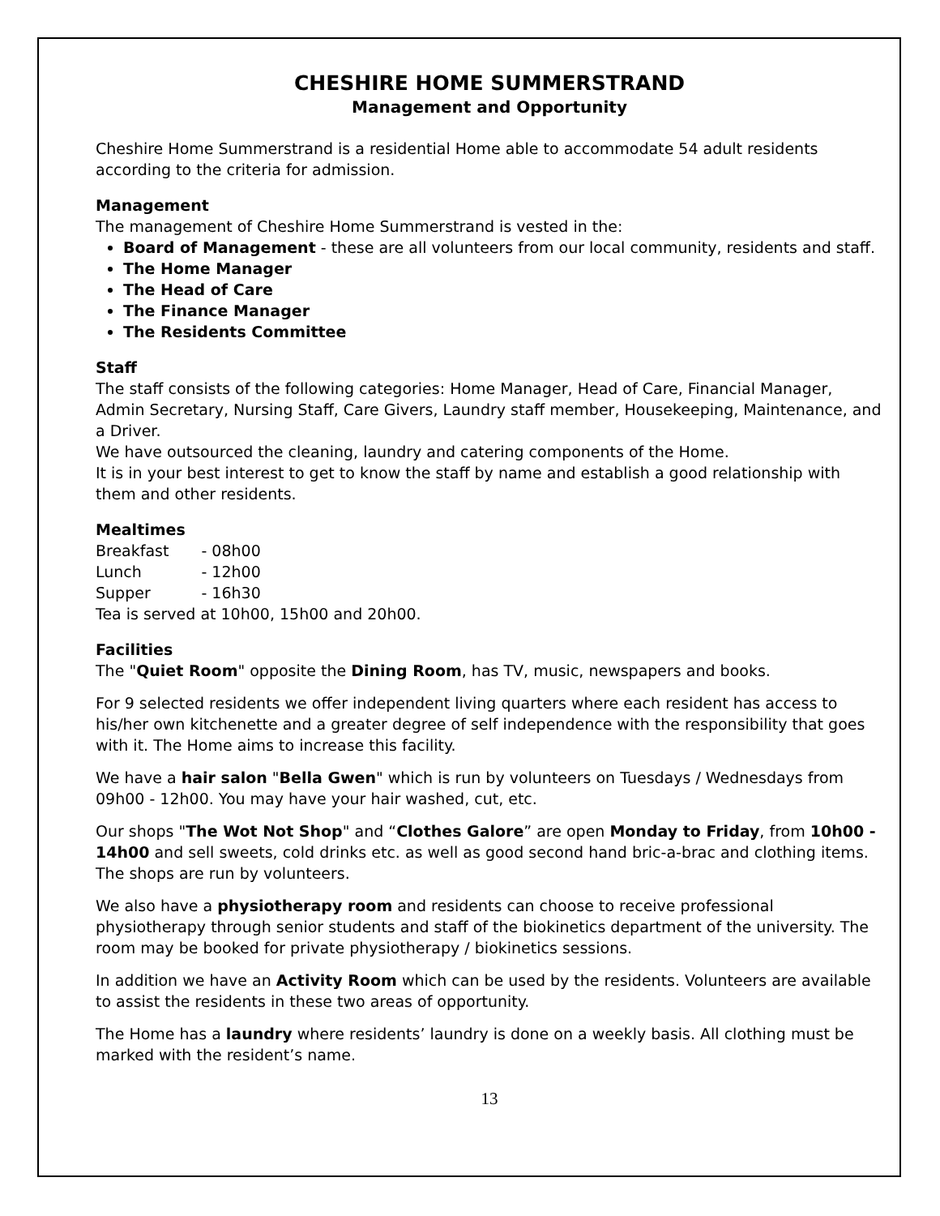CHESHIRE HOME SUMMERSTRAND
Management and Opportunity
Cheshire Home Summerstrand is a residential Home able to accommodate 54 adult residents according to the criteria for admission.
Management
The management of Cheshire Home Summerstrand is vested in the:
Board of Management - these are all volunteers from our local community, residents and staff.
The Home Manager
The Head of Care
The Finance Manager
The Residents Committee
Staff
The staff consists of the following categories: Home Manager, Head of Care, Financial Manager, Admin Secretary, Nursing Staff, Care Givers, Laundry staff member, Housekeeping, Maintenance, and a Driver.
We have outsourced the cleaning, laundry and catering components of the Home.
It is in your best interest to get to know the staff by name and establish a good relationship with them and other residents.
Mealtimes
| Breakfast | - 08h00 |
| Lunch | - 12h00 |
| Supper | - 16h30 |
Tea is served at 10h00, 15h00 and 20h00.
Facilities
The "Quiet Room" opposite the Dining Room, has TV, music, newspapers and books.
For 9 selected residents we offer independent living quarters where each resident has access to his/her own kitchenette and a greater degree of self independence with the responsibility that goes with it. The Home aims to increase this facility.
We have a hair salon "Bella Gwen" which is run by volunteers on Tuesdays / Wednesdays from 09h00 - 12h00. You may have your hair washed, cut, etc.
Our shops "The Wot Not Shop" and “Clothes Galore” are open Monday to Friday, from 10h00 - 14h00 and sell sweets, cold drinks etc. as well as good second hand bric-a-brac and clothing items. The shops are run by volunteers.
We also have a physiotherapy room and residents can choose to receive professional physiotherapy through senior students and staff of the biokinetics department of the university. The room may be booked for private physiotherapy / biokinetics sessions.
In addition we have an Activity Room which can be used by the residents. Volunteers are available to assist the residents in these two areas of opportunity.
The Home has a laundry where residents’ laundry is done on a weekly basis. All clothing must be marked with the resident’s name.
13